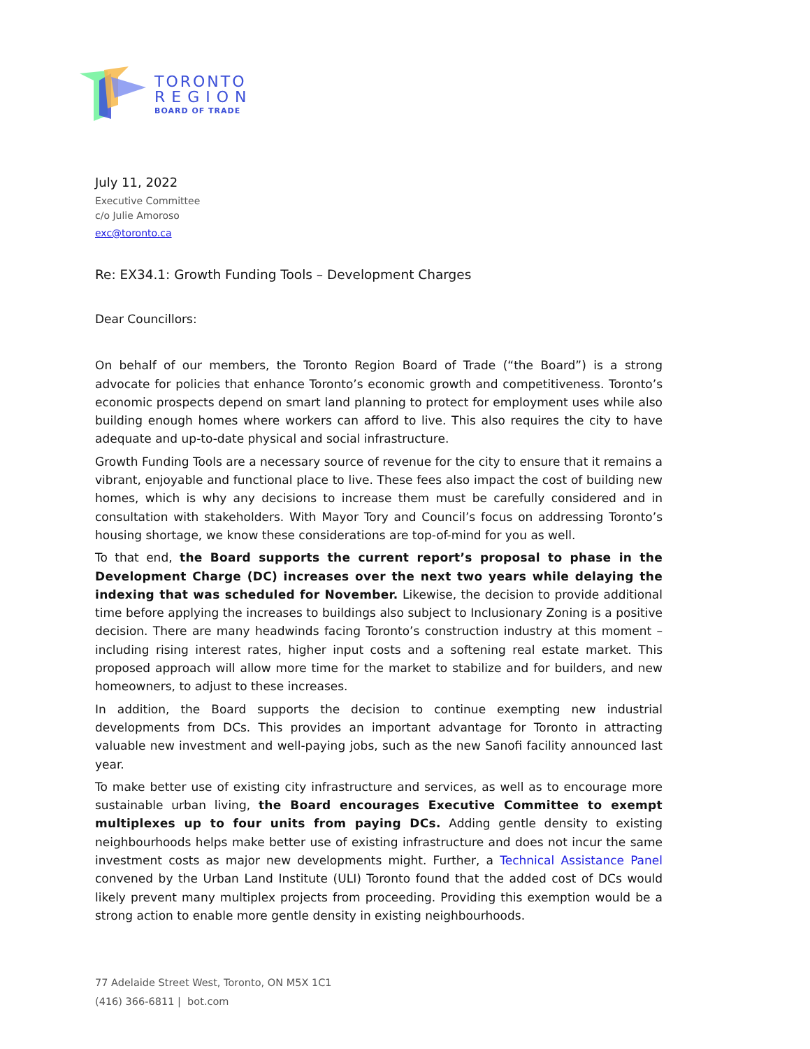TORONTO
REGION
BOARD OF TRADE
July 11, 2022
Executive Committee
c/o Julie Amoroso
exc@toronto.ca
Re: EX34.1: Growth Funding Tools – Development Charges
Dear Councillors:
On behalf of our members, the Toronto Region Board of Trade (“the Board”) is a strong advocate for policies that enhance Toronto’s economic growth and competitiveness. Toronto’s economic prospects depend on smart land planning to protect for employment uses while also building enough homes where workers can afford to live. This also requires the city to have adequate and up-to-date physical and social infrastructure.
Growth Funding Tools are a necessary source of revenue for the city to ensure that it remains a vibrant, enjoyable and functional place to live. These fees also impact the cost of building new homes, which is why any decisions to increase them must be carefully considered and in consultation with stakeholders. With Mayor Tory and Council’s focus on addressing Toronto’s housing shortage, we know these considerations are top-of-mind for you as well.
To that end, the Board supports the current report’s proposal to phase in the Development Charge (DC) increases over the next two years while delaying the indexing that was scheduled for November. Likewise, the decision to provide additional time before applying the increases to buildings also subject to Inclusionary Zoning is a positive decision. There are many headwinds facing Toronto’s construction industry at this moment – including rising interest rates, higher input costs and a softening real estate market. This proposed approach will allow more time for the market to stabilize and for builders, and new homeowners, to adjust to these increases.
In addition, the Board supports the decision to continue exempting new industrial developments from DCs. This provides an important advantage for Toronto in attracting valuable new investment and well-paying jobs, such as the new Sanofi facility announced last year.
To make better use of existing city infrastructure and services, as well as to encourage more sustainable urban living, the Board encourages Executive Committee to exempt multiplexes up to four units from paying DCs. Adding gentle density to existing neighbourhoods helps make better use of existing infrastructure and does not incur the same investment costs as major new developments might. Further, a Technical Assistance Panel convened by the Urban Land Institute (ULI) Toronto found that the added cost of DCs would likely prevent many multiplex projects from proceeding. Providing this exemption would be a strong action to enable more gentle density in existing neighbourhoods.
77 Adelaide Street West, Toronto, ON M5X 1C1
(416) 366-6811 | bot.com